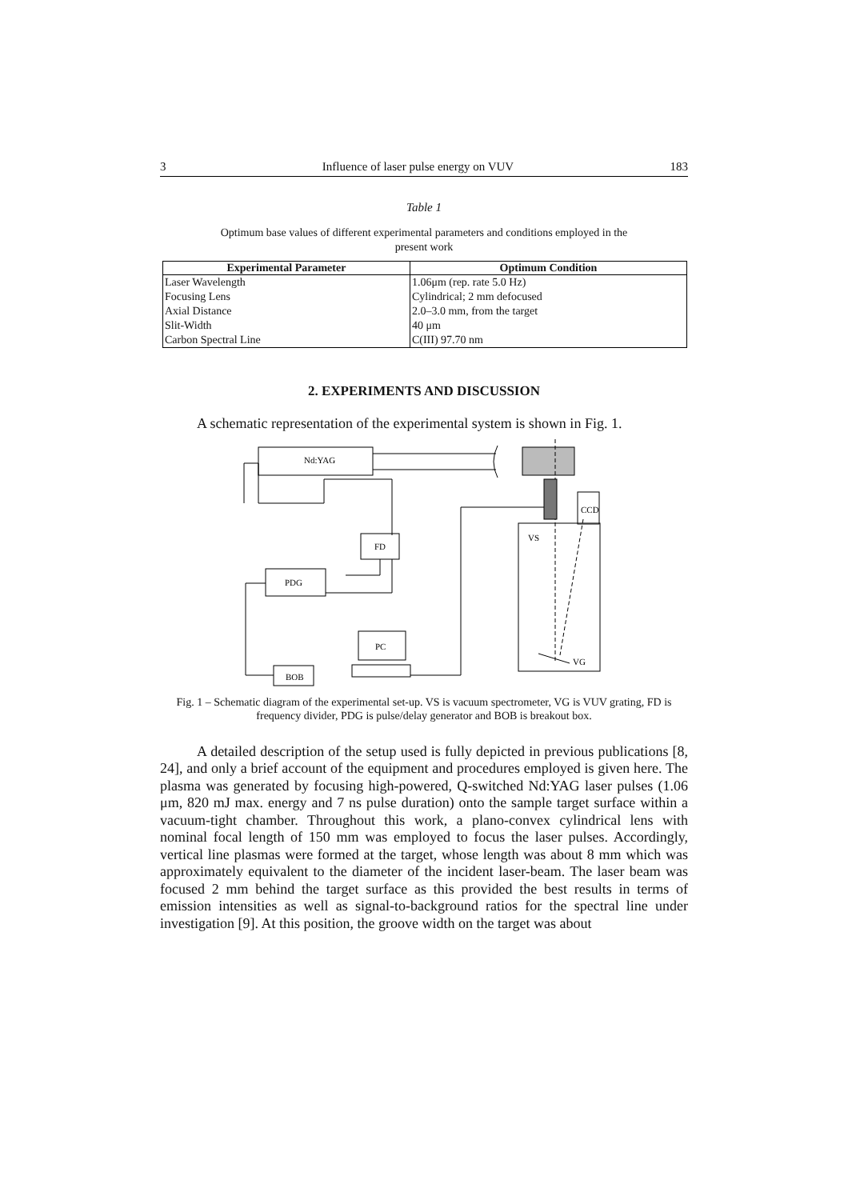3 Influence of laser pulse energy on VUV 183
Table 1
Optimum base values of different experimental parameters and conditions employed in the present work
| Experimental Parameter | Optimum Condition |
| --- | --- |
| Laser Wavelength | 1.06μm (rep. rate 5.0 Hz) |
| Focusing Lens | Cylindrical; 2 mm defocused |
| Axial Distance | 2.0–3.0 mm, from the target |
| Slit-Width | 40 μm |
| Carbon Spectral Line | C(III) 97.70 nm |
2. EXPERIMENTS AND DISCUSSION
A schematic representation of the experimental system is shown in Fig. 1.
Nd:YAG
FD
PDG
BOB
PC
CCD
VS
VG
Fig. 1 – Schematic diagram of the experimental set-up. VS is vacuum spectrometer, VG is VUV grating, FD is frequency divider, PDG is pulse/delay generator and BOB is breakout box.
A detailed description of the setup used is fully depicted in previous publications [8, 24], and only a brief account of the equipment and procedures employed is given here. The plasma was generated by focusing high-powered, Q-switched Nd:YAG laser pulses (1.06 μm, 820 mJ max. energy and 7 ns pulse duration) onto the sample target surface within a vacuum-tight chamber. Throughout this work, a plano-convex cylindrical lens with nominal focal length of 150 mm was employed to focus the laser pulses. Accordingly, vertical line plasmas were formed at the target, whose length was about 8 mm which was approximately equivalent to the diameter of the incident laser-beam. The laser beam was focused 2 mm behind the target surface as this provided the best results in terms of emission intensities as well as signal-to-background ratios for the spectral line under investigation [9]. At this position, the groove width on the target was about